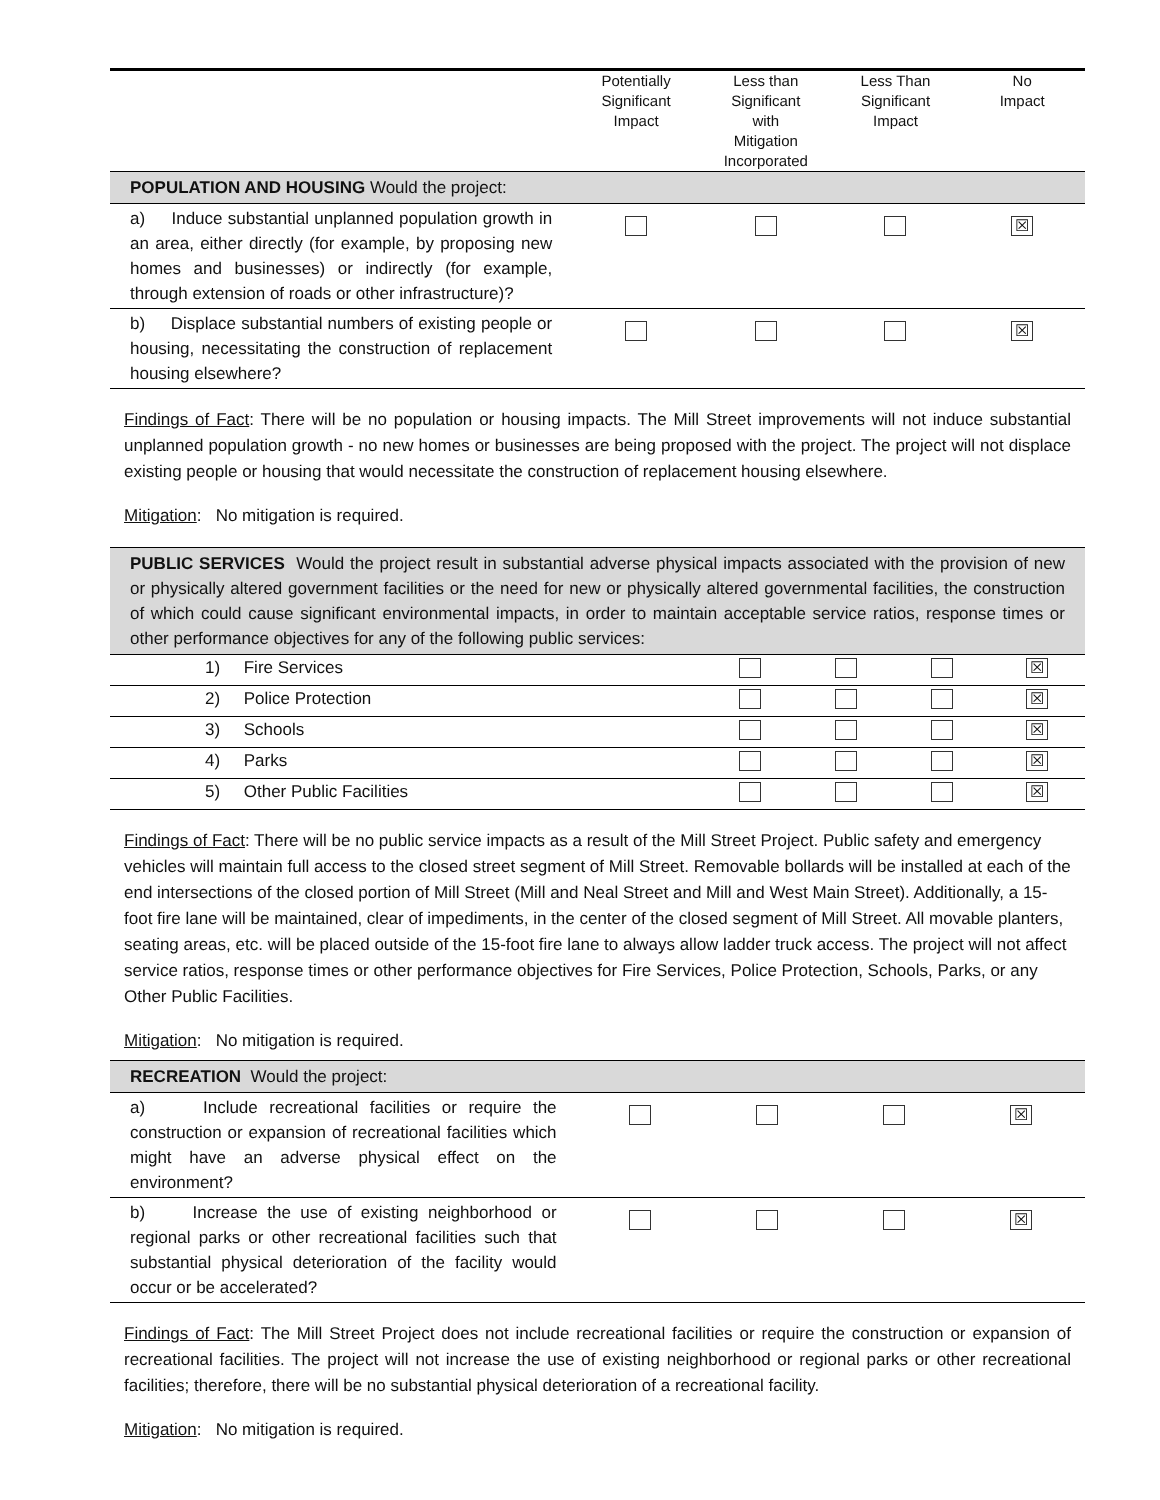| | Potentially Significant Impact | Less than Significant with Mitigation Incorporated | Less Than Significant Impact | No Impact |
| --- | --- | --- | --- | --- |
| POPULATION AND HOUSING Would the project: | | | | |
| a) Induce substantial unplanned population growth in an area, either directly (for example, by proposing new homes and businesses) or indirectly (for example, through extension of roads or other infrastructure)? | | | | ☒ |
| b) Displace substantial numbers of existing people or housing, necessitating the construction of replacement housing elsewhere? | | | | ☒ |
Findings of Fact: There will be no population or housing impacts. The Mill Street improvements will not induce substantial unplanned population growth - no new homes or businesses are being proposed with the project. The project will not displace existing people or housing that would necessitate the construction of replacement housing elsewhere.
Mitigation: No mitigation is required.
| PUBLIC SERVICES Would the project result in substantial adverse physical impacts associated with the provision of new or physically altered government facilities or the need for new or physically altered governmental facilities, the construction of which could cause significant environmental impacts, in order to maintain acceptable service ratios, response times or other performance objectives for any of the following public services: | | | | |
| 1) Fire Services | | | | ☒ |
| 2) Police Protection | | | | ☒ |
| 3) Schools | | | | ☒ |
| 4) Parks | | | | ☒ |
| 5) Other Public Facilities | | | | ☒ |
Findings of Fact: There will be no public service impacts as a result of the Mill Street Project. Public safety and emergency vehicles will maintain full access to the closed street segment of Mill Street. Removable bollards will be installed at each of the end intersections of the closed portion of Mill Street (Mill and Neal Street and Mill and West Main Street). Additionally, a 15-foot fire lane will be maintained, clear of impediments, in the center of the closed segment of Mill Street. All movable planters, seating areas, etc. will be placed outside of the 15-foot fire lane to always allow ladder truck access. The project will not affect service ratios, response times or other performance objectives for Fire Services, Police Protection, Schools, Parks, or any Other Public Facilities.
Mitigation: No mitigation is required.
| RECREATION Would the project: | | | | |
| a) Include recreational facilities or require the construction or expansion of recreational facilities which might have an adverse physical effect on the environment? | | | | ☒ |
| b) Increase the use of existing neighborhood or regional parks or other recreational facilities such that substantial physical deterioration of the facility would occur or be accelerated? | | | | ☒ |
Findings of Fact: The Mill Street Project does not include recreational facilities or require the construction or expansion of recreational facilities. The project will not increase the use of existing neighborhood or regional parks or other recreational facilities; therefore, there will be no substantial physical deterioration of a recreational facility.
Mitigation: No mitigation is required.